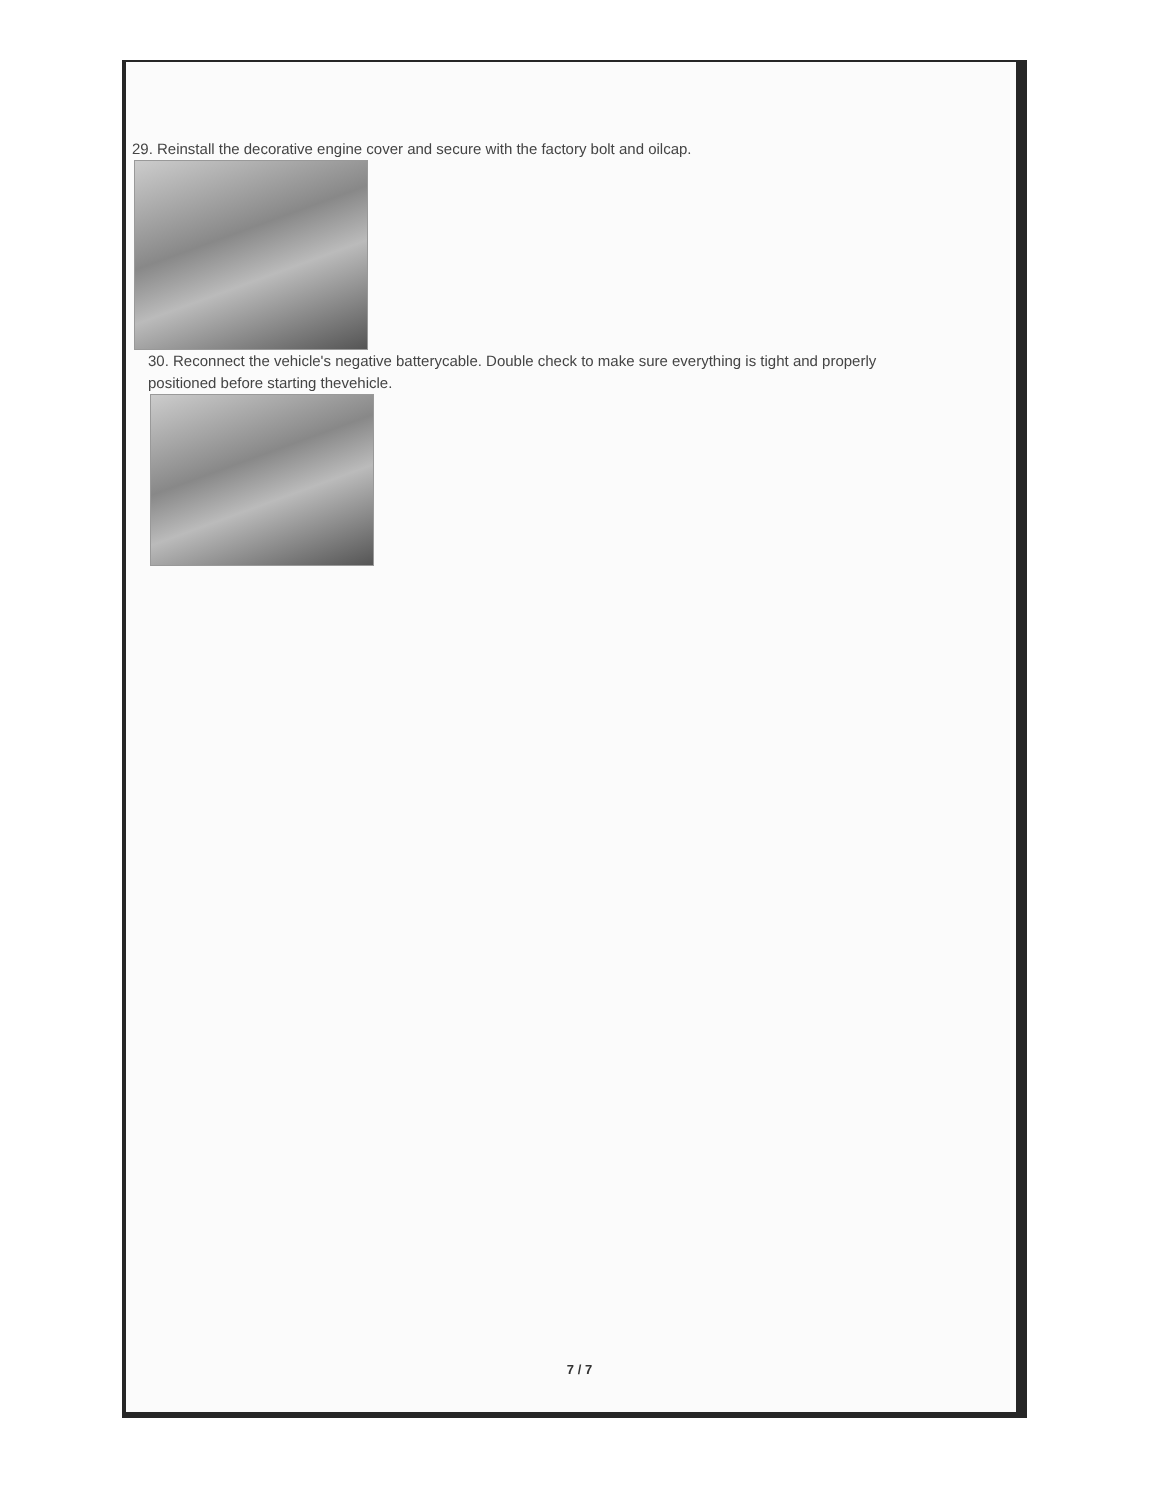29. Reinstall the decorative engine cover and secure with the factory bolt and oilcap.
30. Reconnect the vehicle's negative batterycable. Double check to make sure everything is tight and properly positioned before starting thevehicle.
7 / 7